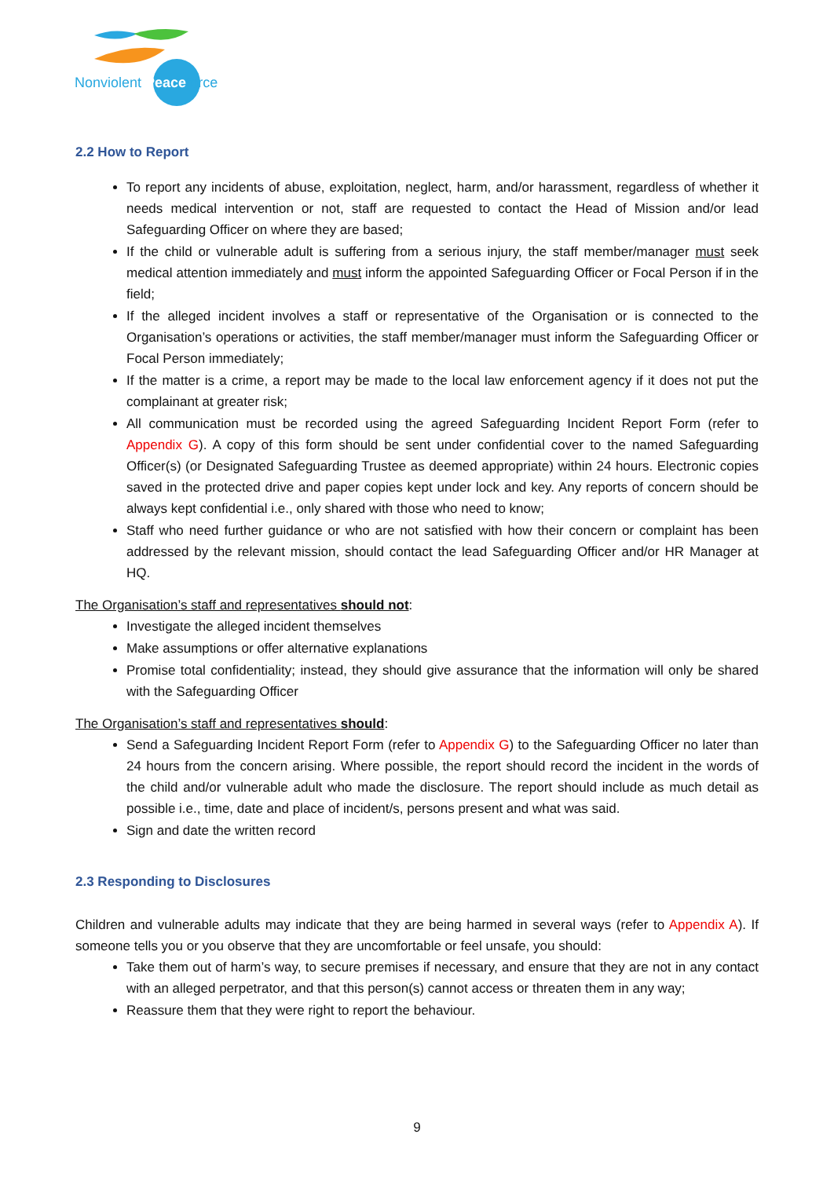Nonviolent Peaceforce
2.2 How to Report
To report any incidents of abuse, exploitation, neglect, harm, and/or harassment, regardless of whether it needs medical intervention or not, staff are requested to contact the Head of Mission and/or lead Safeguarding Officer on where they are based;
If the child or vulnerable adult is suffering from a serious injury, the staff member/manager must seek medical attention immediately and must inform the appointed Safeguarding Officer or Focal Person if in the field;
If the alleged incident involves a staff or representative of the Organisation or is connected to the Organisation’s operations or activities, the staff member/manager must inform the Safeguarding Officer or Focal Person immediately;
If the matter is a crime, a report may be made to the local law enforcement agency if it does not put the complainant at greater risk;
All communication must be recorded using the agreed Safeguarding Incident Report Form (refer to Appendix G). A copy of this form should be sent under confidential cover to the named Safeguarding Officer(s) (or Designated Safeguarding Trustee as deemed appropriate) within 24 hours. Electronic copies saved in the protected drive and paper copies kept under lock and key. Any reports of concern should be always kept confidential i.e., only shared with those who need to know;
Staff who need further guidance or who are not satisfied with how their concern or complaint has been addressed by the relevant mission, should contact the lead Safeguarding Officer and/or HR Manager at HQ.
The Organisation’s staff and representatives should not:
Investigate the alleged incident themselves
Make assumptions or offer alternative explanations
Promise total confidentiality; instead, they should give assurance that the information will only be shared with the Safeguarding Officer
The Organisation’s staff and representatives should:
Send a Safeguarding Incident Report Form (refer to Appendix G) to the Safeguarding Officer no later than 24 hours from the concern arising. Where possible, the report should record the incident in the words of the child and/or vulnerable adult who made the disclosure. The report should include as much detail as possible i.e., time, date and place of incident/s, persons present and what was said.
Sign and date the written record
2.3 Responding to Disclosures
Children and vulnerable adults may indicate that they are being harmed in several ways (refer to Appendix A). If someone tells you or you observe that they are uncomfortable or feel unsafe, you should:
Take them out of harm’s way, to secure premises if necessary, and ensure that they are not in any contact with an alleged perpetrator, and that this person(s) cannot access or threaten them in any way;
Reassure them that they were right to report the behaviour.
9